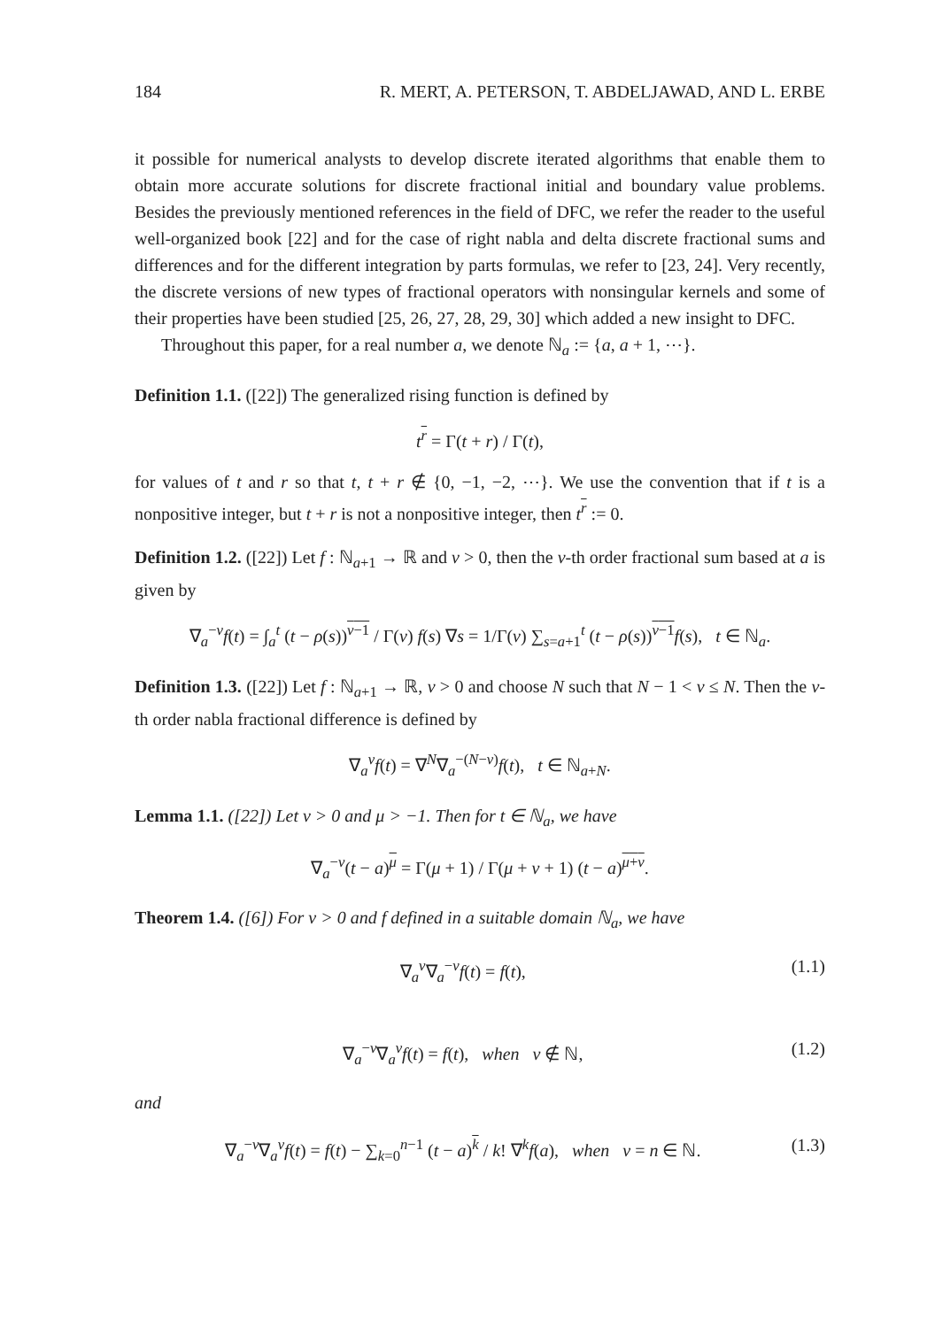184 R. MERT, A. PETERSON, T. ABDELJAWAD, AND L. ERBE
it possible for numerical analysts to develop discrete iterated algorithms that enable them to obtain more accurate solutions for discrete fractional initial and boundary value problems. Besides the previously mentioned references in the field of DFC, we refer the reader to the useful well-organized book [22] and for the case of right nabla and delta discrete fractional sums and differences and for the different integration by parts formulas, we refer to [23, 24]. Very recently, the discrete versions of new types of fractional operators with nonsingular kernels and some of their properties have been studied [25, 26, 27, 28, 29, 30] which added a new insight to DFC.
Throughout this paper, for a real number a, we denote ℕ<sub>a</sub> := {a, a + 1, ⋯}.
Definition 1.1. ([22]) The generalized rising function is defined by
t<sup>r</sup> = Γ(t + r) / Γ(t),
for values of t and r so that t, t + r ∉ {0, −1, −2, ⋯}. We use the convention that if t is a nonpositive integer, but t + r is not a nonpositive integer, then t<sup>r</sup> := 0.
Definition 1.2. ([22]) Let f : ℕ<sub>a+1</sub> → ℝ and ν > 0, then the ν-th order fractional sum based at a is given by
∇<sub>a</sub><sup>−ν</sup>f(t) = ∫<sub>a</sub><sup>t</sup> (t − ρ(s))<sup>ν−1</sup> / Γ(ν) f(s) ∇s = 1/Γ(ν) ∑<sub>s=a+1</sub><sup>t</sup> (t − ρ(s))<sup>ν−1</sup>f(s), t ∈ ℕ<sub>a</sub>.
Definition 1.3. ([22]) Let f : ℕ<sub>a+1</sub> → ℝ, ν > 0 and choose N such that N − 1 < ν ≤ N. Then the ν-th order nabla fractional difference is defined by
∇<sub>a</sub><sup>ν</sup>f(t) = ∇<sup>N</sup>∇<sub>a</sub><sup>−(N−ν)</sup>f(t), t ∈ ℕ<sub>a+N</sub>.
Lemma 1.1. ([22]) Let ν > 0 and μ > −1. Then for t ∈ ℕ<sub>a</sub>, we have
∇<sub>a</sub><sup>−ν</sup>(t − a)<sup>μ</sup> = Γ(μ + 1) / Γ(μ + ν + 1) (t − a)<sup>μ+ν</sup>.
Theorem 1.4. ([6]) For ν > 0 and f defined in a suitable domain ℕ<sub>a</sub>, we have
∇<sub>a</sub><sup>ν</sup>∇<sub>a</sub><sup>−ν</sup>f(t) = f(t), (1.1)
∇<sub>a</sub><sup>−ν</sup>∇<sub>a</sub><sup>ν</sup>f(t) = f(t), when ν ∉ ℕ, (1.2)
and
∇<sub>a</sub><sup>−ν</sup>∇<sub>a</sub><sup>ν</sup>f(t) = f(t) − ∑<sub>k=0</sub><sup>n−1</sup> (t − a)<sup>k</sup> / k! ∇<sup>k</sup>f(a), when ν = n ∈ ℕ. (1.3)